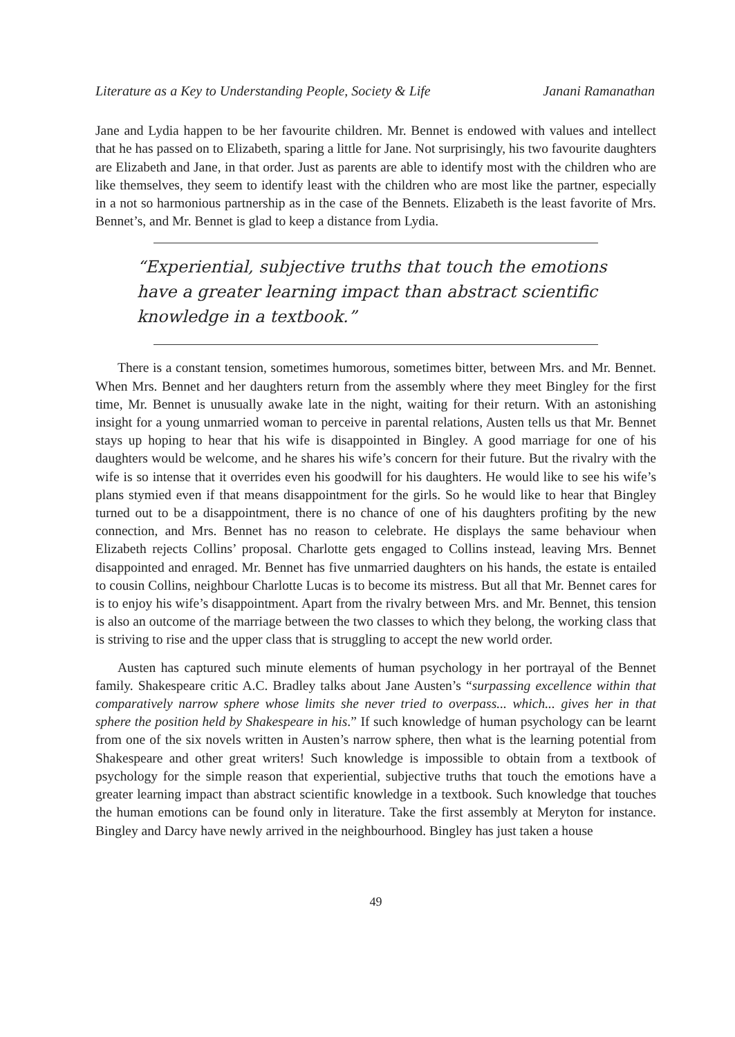Literature as a Key to Understanding People, Society & Life Janani Ramanathan
Jane and Lydia happen to be her favourite children. Mr. Bennet is endowed with values and intellect that he has passed on to Elizabeth, sparing a little for Jane. Not surprisingly, his two favourite daughters are Elizabeth and Jane, in that order. Just as parents are able to identify most with the children who are like themselves, they seem to identify least with the children who are most like the partner, especially in a not so harmonious partnership as in the case of the Bennets. Elizabeth is the least favorite of Mrs. Bennet’s, and Mr. Bennet is glad to keep a distance from Lydia.
“Experiential, subjective truths that touch the emotions have a greater learning impact than abstract scientific knowledge in a textbook.”
There is a constant tension, sometimes humorous, sometimes bitter, between Mrs. and Mr. Bennet. When Mrs. Bennet and her daughters return from the assembly where they meet Bingley for the first time, Mr. Bennet is unusually awake late in the night, waiting for their return. With an astonishing insight for a young unmarried woman to perceive in parental relations, Austen tells us that Mr. Bennet stays up hoping to hear that his wife is disappointed in Bingley. A good marriage for one of his daughters would be welcome, and he shares his wife’s concern for their future. But the rivalry with the wife is so intense that it overrides even his goodwill for his daughters. He would like to see his wife’s plans stymied even if that means disappointment for the girls. So he would like to hear that Bingley turned out to be a disappointment, there is no chance of one of his daughters profiting by the new connection, and Mrs. Bennet has no reason to celebrate. He displays the same behaviour when Elizabeth rejects Collins’ proposal. Charlotte gets engaged to Collins instead, leaving Mrs. Bennet disappointed and enraged. Mr. Bennet has five unmarried daughters on his hands, the estate is entailed to cousin Collins, neighbour Charlotte Lucas is to become its mistress. But all that Mr. Bennet cares for is to enjoy his wife’s disappointment. Apart from the rivalry between Mrs. and Mr. Bennet, this tension is also an outcome of the marriage between the two classes to which they belong, the working class that is striving to rise and the upper class that is struggling to accept the new world order.
Austen has captured such minute elements of human psychology in her portrayal of the Bennet family. Shakespeare critic A.C. Bradley talks about Jane Austen’s “surpassing excellence within that comparatively narrow sphere whose limits she never tried to overpass... which... gives her in that sphere the position held by Shakespeare in his.” If such knowledge of human psychology can be learnt from one of the six novels written in Austen’s narrow sphere, then what is the learning potential from Shakespeare and other great writers! Such knowledge is impossible to obtain from a textbook of psychology for the simple reason that experiential, subjective truths that touch the emotions have a greater learning impact than abstract scientific knowledge in a textbook. Such knowledge that touches the human emotions can be found only in literature. Take the first assembly at Meryton for instance. Bingley and Darcy have newly arrived in the neighbourhood. Bingley has just taken a house
49